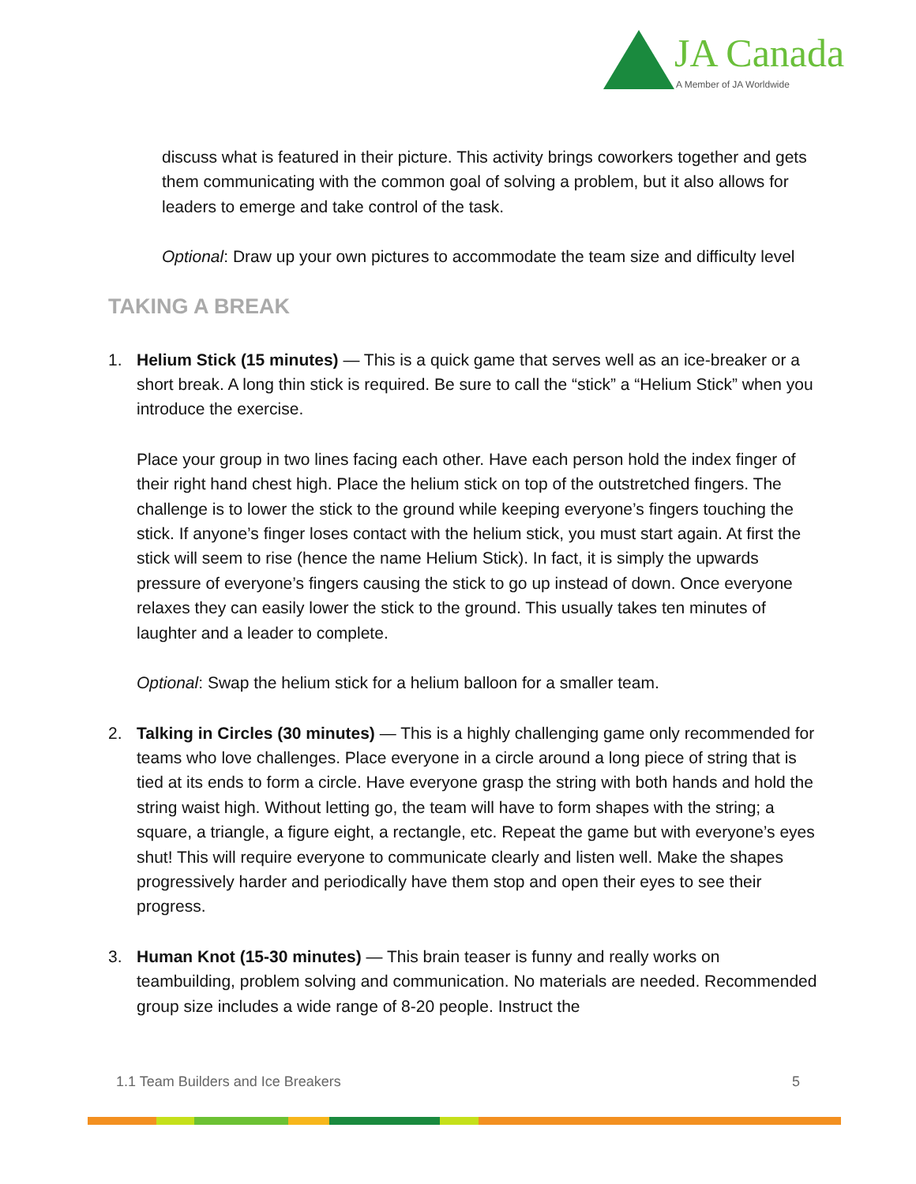JA Canada
A Member of JA Worldwide
discuss what is featured in their picture. This activity brings coworkers together and gets them communicating with the common goal of solving a problem, but it also allows for leaders to emerge and take control of the task.
Optional: Draw up your own pictures to accommodate the team size and difficulty level
TAKING A BREAK
1. Helium Stick (15 minutes) — This is a quick game that serves well as an ice-breaker or a short break. A long thin stick is required. Be sure to call the “stick” a “Helium Stick” when you introduce the exercise.
Place your group in two lines facing each other. Have each person hold the index finger of their right hand chest high. Place the helium stick on top of the outstretched fingers. The challenge is to lower the stick to the ground while keeping everyone’s fingers touching the stick. If anyone’s finger loses contact with the helium stick, you must start again. At first the stick will seem to rise (hence the name Helium Stick). In fact, it is simply the upwards pressure of everyone’s fingers causing the stick to go up instead of down. Once everyone relaxes they can easily lower the stick to the ground. This usually takes ten minutes of laughter and a leader to complete.
Optional: Swap the helium stick for a helium balloon for a smaller team.
2. Talking in Circles (30 minutes) — This is a highly challenging game only recommended for teams who love challenges. Place everyone in a circle around a long piece of string that is tied at its ends to form a circle. Have everyone grasp the string with both hands and hold the string waist high. Without letting go, the team will have to form shapes with the string; a square, a triangle, a figure eight, a rectangle, etc. Repeat the game but with everyone’s eyes shut! This will require everyone to communicate clearly and listen well. Make the shapes progressively harder and periodically have them stop and open their eyes to see their progress.
3. Human Knot (15-30 minutes) — This brain teaser is funny and really works on teambuilding, problem solving and communication. No materials are needed. Recommended group size includes a wide range of 8-20 people. Instruct the
1.1 Team Builders and Ice Breakers 5